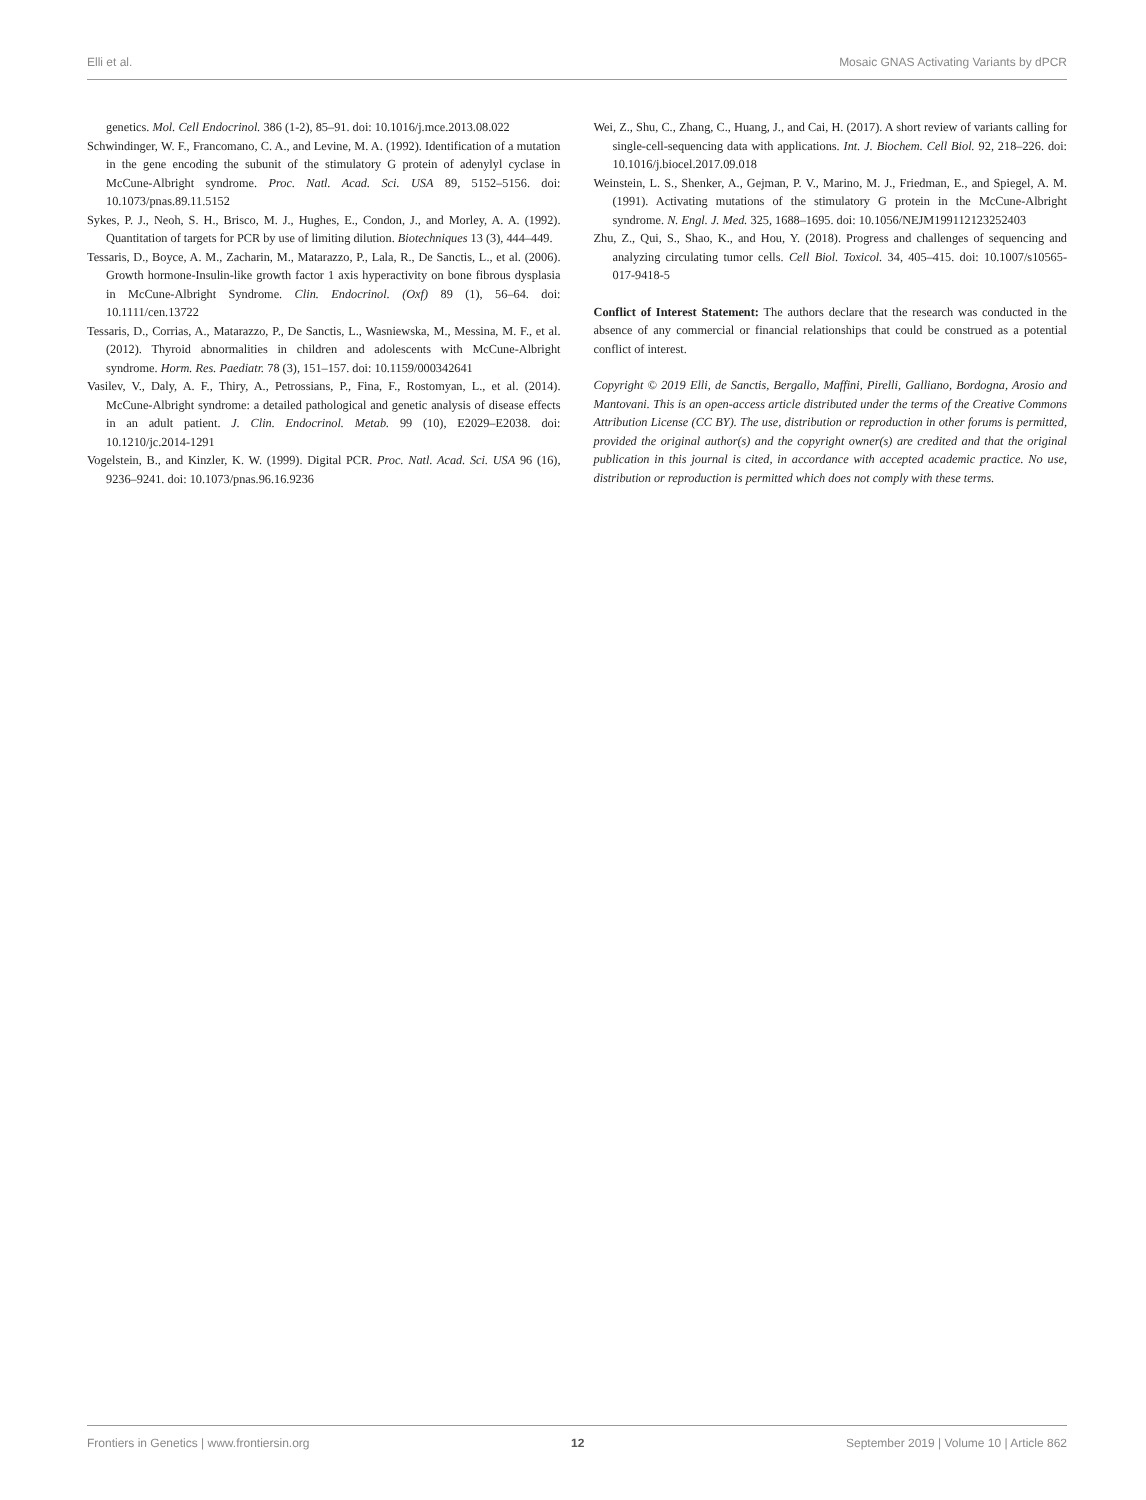Elli et al. Mosaic GNAS Activating Variants by dPCR
genetics. Mol. Cell Endocrinol. 386 (1-2), 85–91. doi: 10.1016/j.mce.2013.08.022
Schwindinger, W. F., Francomano, C. A., and Levine, M. A. (1992). Identification of a mutation in the gene encoding the subunit of the stimulatory G protein of adenylyl cyclase in McCune-Albright syndrome. Proc. Natl. Acad. Sci. USA 89, 5152–5156. doi: 10.1073/pnas.89.11.5152
Sykes, P. J., Neoh, S. H., Brisco, M. J., Hughes, E., Condon, J., and Morley, A. A. (1992). Quantitation of targets for PCR by use of limiting dilution. Biotechniques 13 (3), 444–449.
Tessaris, D., Boyce, A. M., Zacharin, M., Matarazzo, P., Lala, R., De Sanctis, L., et al. (2006). Growth hormone-Insulin-like growth factor 1 axis hyperactivity on bone fibrous dysplasia in McCune-Albright Syndrome. Clin. Endocrinol. (Oxf) 89 (1), 56–64. doi: 10.1111/cen.13722
Tessaris, D., Corrias, A., Matarazzo, P., De Sanctis, L., Wasniewska, M., Messina, M. F., et al. (2012). Thyroid abnormalities in children and adolescents with McCune-Albright syndrome. Horm. Res. Paediatr. 78 (3), 151–157. doi: 10.1159/000342641
Vasilev, V., Daly, A. F., Thiry, A., Petrossians, P., Fina, F., Rostomyan, L., et al. (2014). McCune-Albright syndrome: a detailed pathological and genetic analysis of disease effects in an adult patient. J. Clin. Endocrinol. Metab. 99 (10), E2029–E2038. doi: 10.1210/jc.2014-1291
Vogelstein, B., and Kinzler, K. W. (1999). Digital PCR. Proc. Natl. Acad. Sci. USA 96 (16), 9236–9241. doi: 10.1073/pnas.96.16.9236
Wei, Z., Shu, C., Zhang, C., Huang, J., and Cai, H. (2017). A short review of variants calling for single-cell-sequencing data with applications. Int. J. Biochem. Cell Biol. 92, 218–226. doi: 10.1016/j.biocel.2017.09.018
Weinstein, L. S., Shenker, A., Gejman, P. V., Marino, M. J., Friedman, E., and Spiegel, A. M. (1991). Activating mutations of the stimulatory G protein in the McCune-Albright syndrome. N. Engl. J. Med. 325, 1688–1695. doi: 10.1056/NEJM199112123252403
Zhu, Z., Qui, S., Shao, K., and Hou, Y. (2018). Progress and challenges of sequencing and analyzing circulating tumor cells. Cell Biol. Toxicol. 34, 405–415. doi: 10.1007/s10565-017-9418-5
Conflict of Interest Statement: The authors declare that the research was conducted in the absence of any commercial or financial relationships that could be construed as a potential conflict of interest.
Copyright © 2019 Elli, de Sanctis, Bergallo, Maffini, Pirelli, Galliano, Bordogna, Arosio and Mantovani. This is an open-access article distributed under the terms of the Creative Commons Attribution License (CC BY). The use, distribution or reproduction in other forums is permitted, provided the original author(s) and the copyright owner(s) are credited and that the original publication in this journal is cited, in accordance with accepted academic practice. No use, distribution or reproduction is permitted which does not comply with these terms.
Frontiers in Genetics | www.frontiersin.org 12 September 2019 | Volume 10 | Article 862